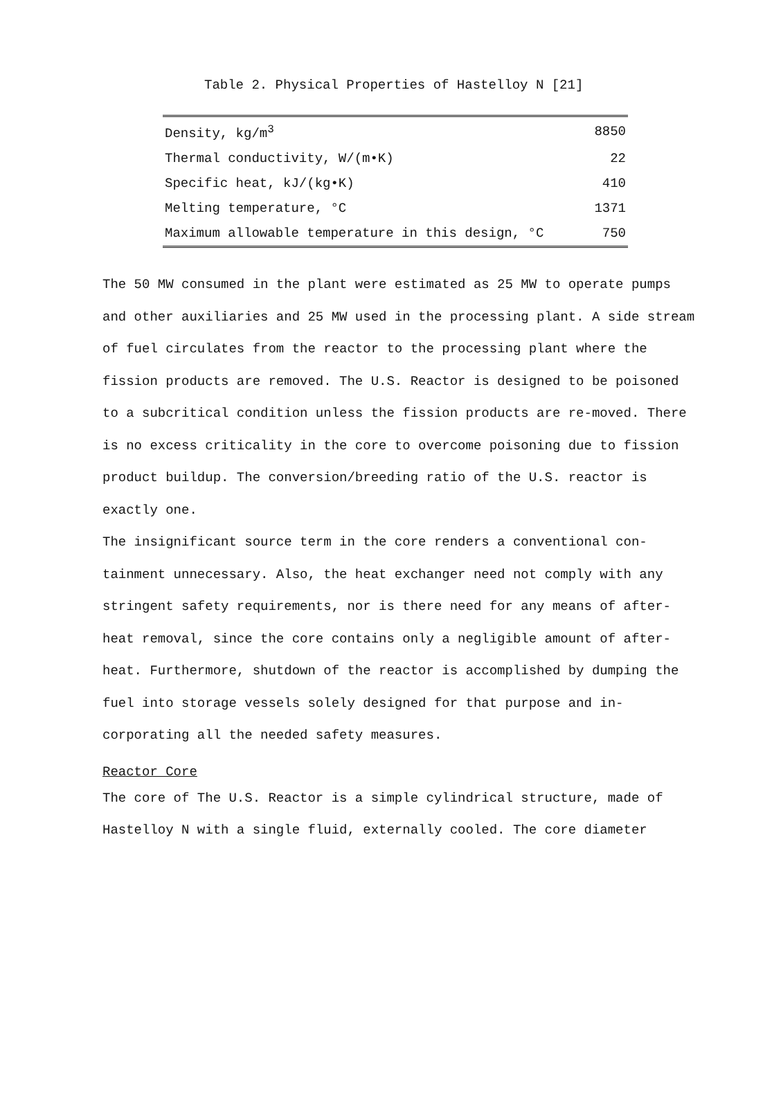Table 2. Physical Properties of Hastelloy N [21]
| Density, kg/m<sup>3</sup> | 8850 |
| Thermal conductivity, W/(m•K) | 22 |
| Specific heat, kJ/(kg•K) | 410 |
| Melting temperature, °C | 1371 |
| Maximum allowable temperature in this design, °C | 750 |
The 50 MW consumed in the plant were estimated as 25 MW to operate pumps and other auxiliaries and 25 MW used in the processing plant. A side stream of fuel circulates from the reactor to the processing plant where the fission products are removed. The U.S. Reactor is designed to be poisoned to a subcritical condition unless the fission products are re-moved. There is no excess criticality in the core to overcome poisoning due to fission product buildup. The conversion/breeding ratio of the U.S. reactor is exactly one.
The insignificant source term in the core renders a conventional con-tainment unnecessary. Also, the heat exchanger need not comply with any stringent safety requirements, nor is there need for any means of after-heat removal, since the core contains only a negligible amount of after-heat. Furthermore, shutdown of the reactor is accomplished by dumping the fuel into storage vessels solely designed for that purpose and in-corporating all the needed safety measures.
Reactor Core
The core of The U.S. Reactor is a simple cylindrical structure, made of Hastelloy N with a single fluid, externally cooled. The core diameter